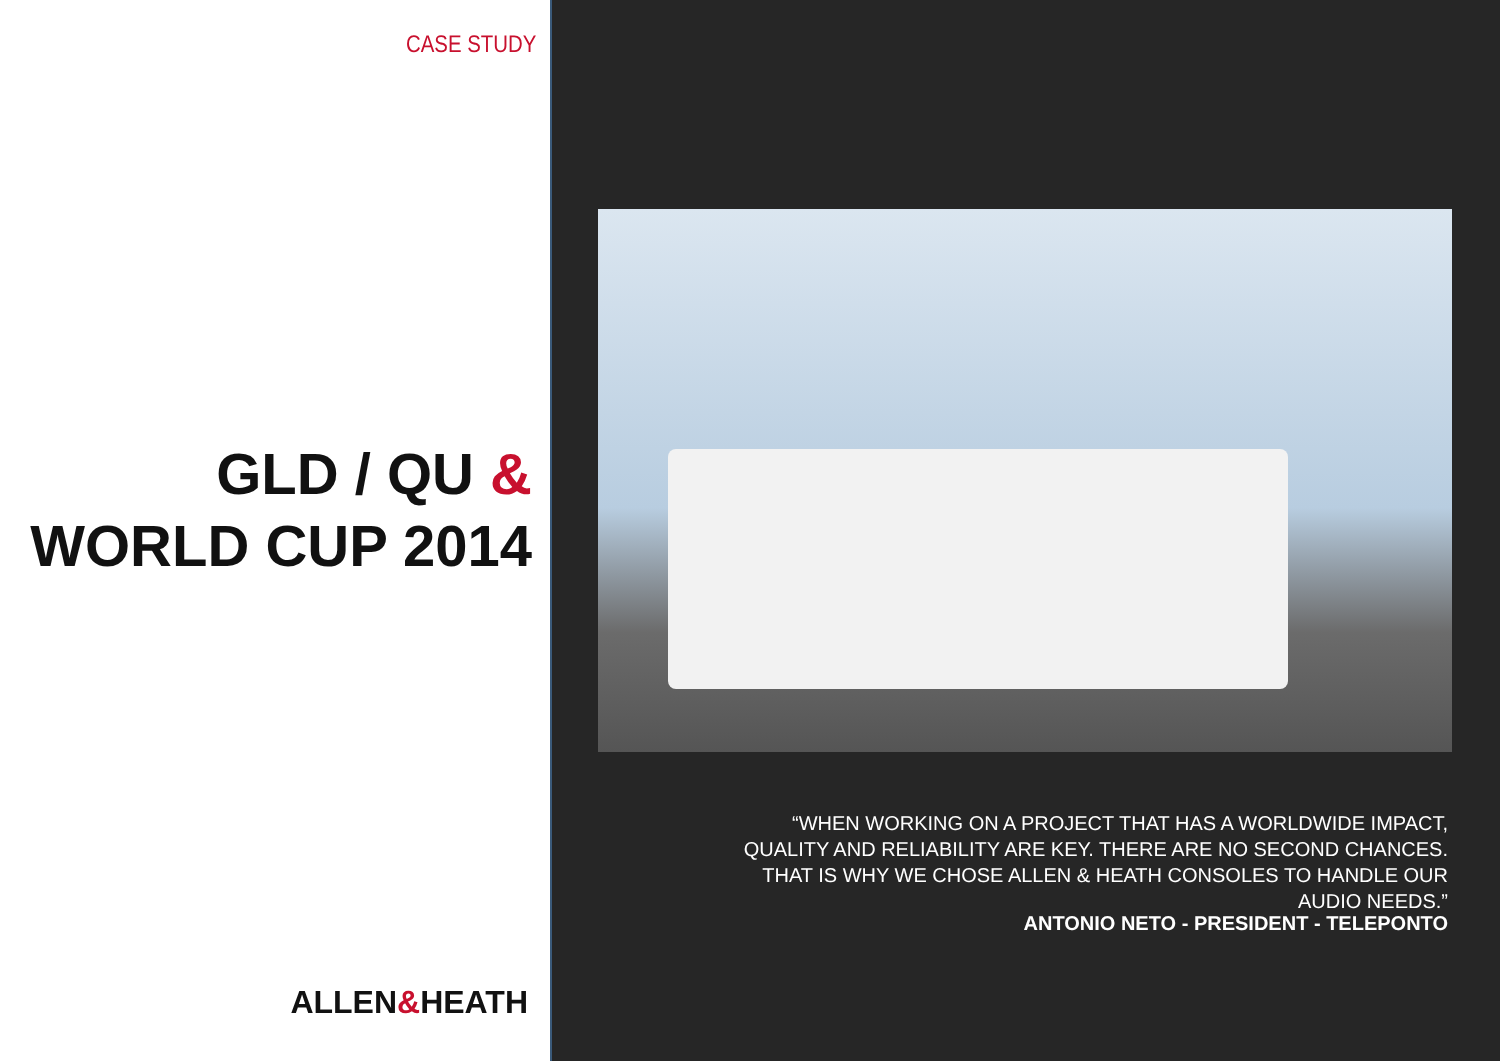CASE STUDY
GLD / QU &
WORLD CUP 2014
ALLEN&HEATH
“WHEN WORKING ON A PROJECT THAT HAS A WORLDWIDE IMPACT, QUALITY AND RELIABILITY ARE KEY. THERE ARE NO SECOND CHANCES. THAT IS WHY WE CHOSE ALLEN & HEATH CONSOLES TO HANDLE OUR AUDIO NEEDS.”
ANTONIO NETO - PRESIDENT - TELEPONTO